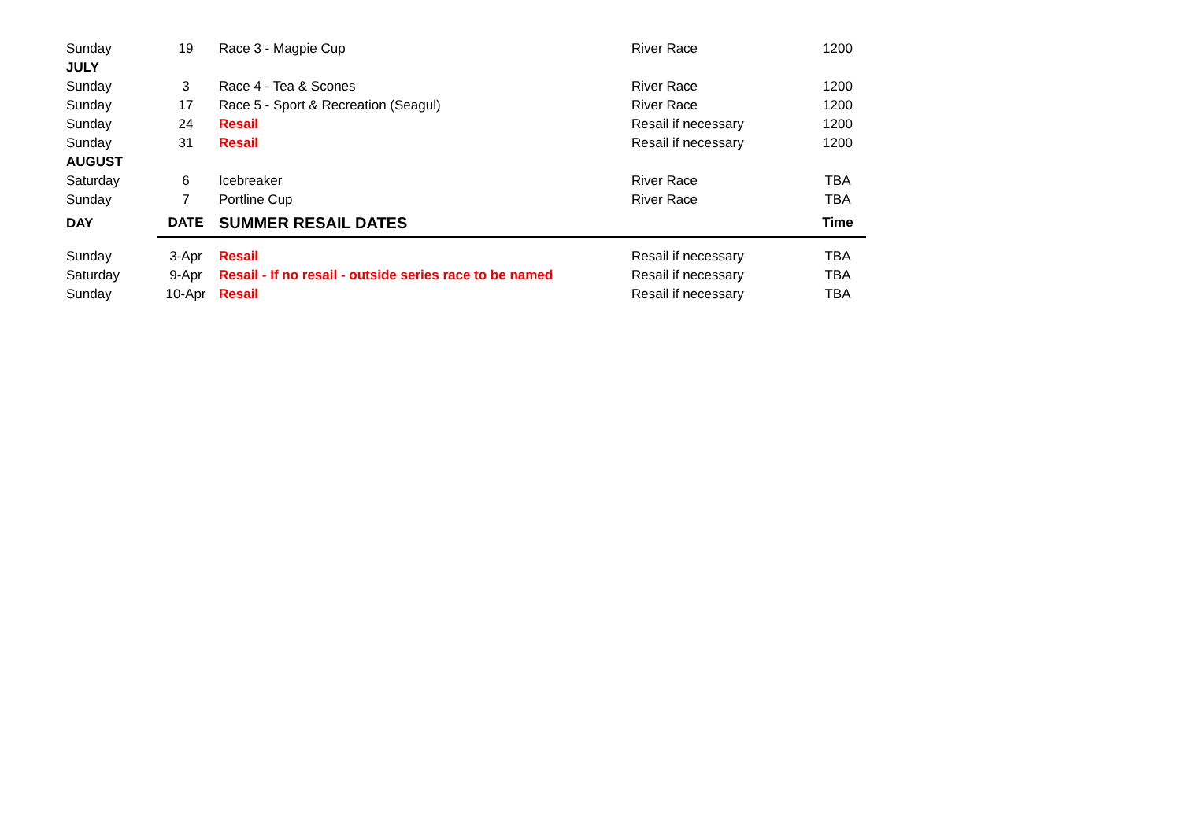| Sunday | 19 | Race 3 - Magpie Cup | River Race | 1200 |
| JULY | | | | |
| Sunday | 3 | Race 4 - Tea & Scones | River Race | 1200 |
| Sunday | 17 | Race 5 - Sport & Recreation (Seagul) | River Race | 1200 |
| Sunday | 24 | Resail | Resail if necessary | 1200 |
| Sunday | 31 | Resail | Resail if necessary | 1200 |
| AUGUST | | | | |
| Saturday | 6 | Icebreaker | River Race | TBA |
| Sunday | 7 | Portline Cup | River Race | TBA |
| DAY | DATE | SUMMER RESAIL DATES | | Time |
| Sunday | 3-Apr | Resail | Resail if necessary | TBA |
| Saturday | 9-Apr | Resail - If no resail - outside series race to be named | Resail if necessary | TBA |
| Sunday | 10-Apr | Resail | Resail if necessary | TBA |